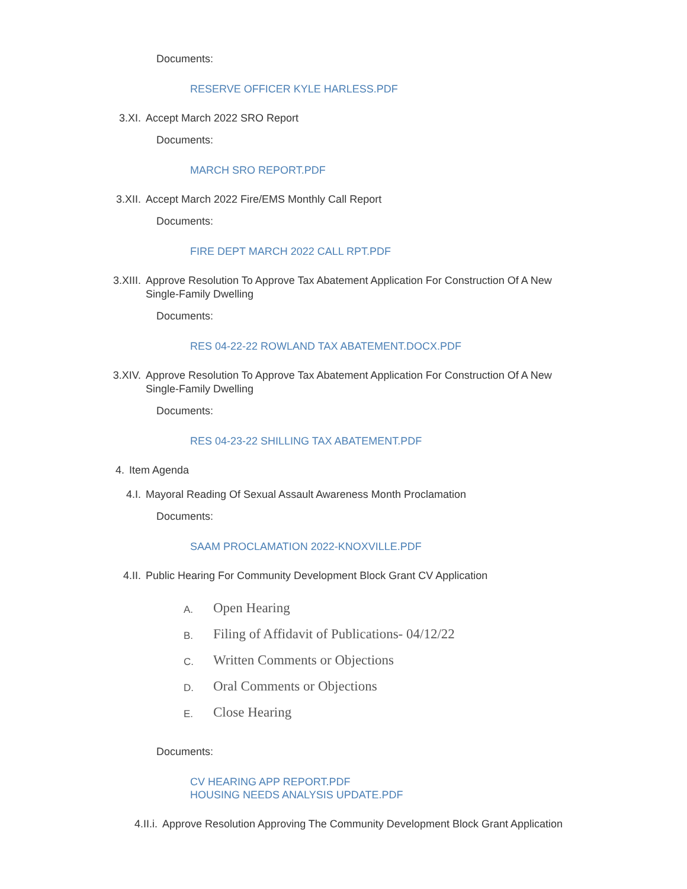Documents:
RESERVE OFFICER KYLE HARLESS.PDF
3.XI. Accept March 2022 SRO Report
Documents:
MARCH SRO REPORT.PDF
3.XII. Accept March 2022 Fire/EMS Monthly Call Report
Documents:
FIRE DEPT MARCH 2022 CALL RPT.PDF
3.XIII. Approve Resolution To Approve Tax Abatement Application For Construction Of A New Single-Family Dwelling
Documents:
RES 04-22-22 ROWLAND TAX ABATEMENT.DOCX.PDF
3.XIV. Approve Resolution To Approve Tax Abatement Application For Construction Of A New Single-Family Dwelling
Documents:
RES 04-23-22 SHILLING TAX ABATEMENT.PDF
4. Item Agenda
4.I. Mayoral Reading Of Sexual Assault Awareness Month Proclamation
Documents:
SAAM PROCLAMATION 2022-KNOXVILLE.PDF
4.II. Public Hearing For Community Development Block Grant CV Application
A.
Open Hearing
B.
Filing of Affidavit of Publications- 04/12/22
C.
Written Comments or Objections
D.
Oral Comments or Objections
E.
Close Hearing
Documents:
CV HEARING APP REPORT.PDF
HOUSING NEEDS ANALYSIS UPDATE.PDF
4.II.i. Approve Resolution Approving The Community Development Block Grant Application